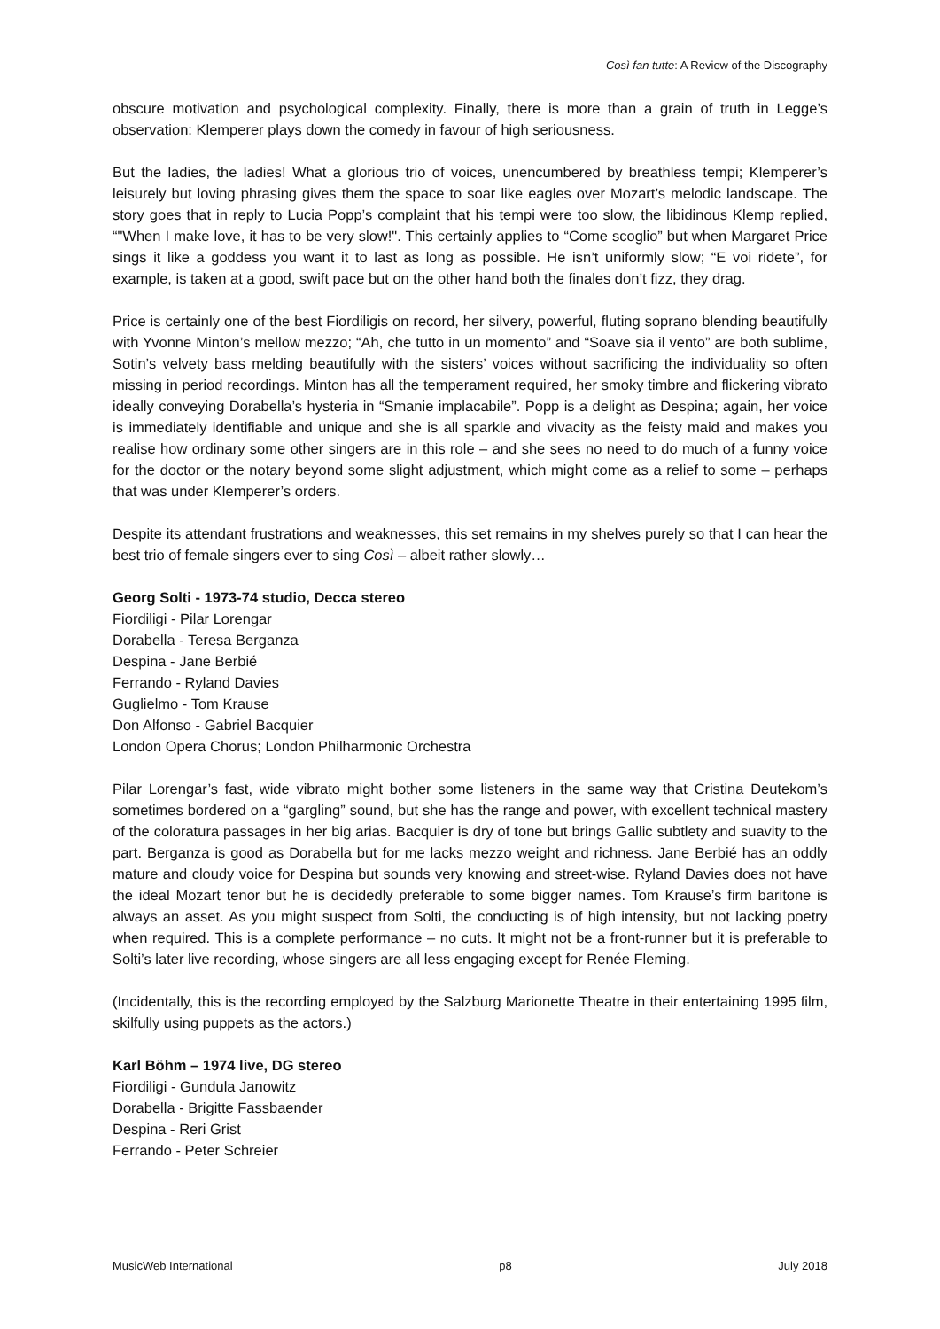Così fan tutte: A Review of the Discography
obscure motivation and psychological complexity. Finally, there is more than a grain of truth in Legge’s observation: Klemperer plays down the comedy in favour of high seriousness.
But the ladies, the ladies! What a glorious trio of voices, unencumbered by breathless tempi; Klemperer’s leisurely but loving phrasing gives them the space to soar like eagles over Mozart’s melodic landscape. The story goes that in reply to Lucia Popp’s complaint that his tempi were too slow, the libidinous Klemp replied, “"When I make love, it has to be very slow!". This certainly applies to “Come scoglio” but when Margaret Price sings it like a goddess you want it to last as long as possible. He isn’t uniformly slow; “E voi ridete”, for example, is taken at a good, swift pace but on the other hand both the finales don’t fizz, they drag.
Price is certainly one of the best Fiordiligis on record, her silvery, powerful, fluting soprano blending beautifully with Yvonne Minton’s mellow mezzo; “Ah, che tutto in un momento” and “Soave sia il vento” are both sublime, Sotin’s velvety bass melding beautifully with the sisters’ voices without sacrificing the individuality so often missing in period recordings. Minton has all the temperament required, her smoky timbre and flickering vibrato ideally conveying Dorabella’s hysteria in “Smanie implacabile”. Popp is a delight as Despina; again, her voice is immediately identifiable and unique and she is all sparkle and vivacity as the feisty maid and makes you realise how ordinary some other singers are in this role – and she sees no need to do much of a funny voice for the doctor or the notary beyond some slight adjustment, which might come as a relief to some – perhaps that was under Klemperer’s orders.
Despite its attendant frustrations and weaknesses, this set remains in my shelves purely so that I can hear the best trio of female singers ever to sing Così – albeit rather slowly…
Georg Solti - 1973-74 studio, Decca stereo
Fiordiligi - Pilar Lorengar
Dorabella - Teresa Berganza
Despina - Jane Berbié
Ferrando - Ryland Davies
Guglielmo - Tom Krause
Don Alfonso - Gabriel Bacquier
London Opera Chorus; London Philharmonic Orchestra
Pilar Lorengar’s fast, wide vibrato might bother some listeners in the same way that Cristina Deutekom’s sometimes bordered on a “gargling” sound, but she has the range and power, with excellent technical mastery of the coloratura passages in her big arias. Bacquier is dry of tone but brings Gallic subtlety and suavity to the part. Berganza is good as Dorabella but for me lacks mezzo weight and richness. Jane Berbié has an oddly mature and cloudy voice for Despina but sounds very knowing and street-wise. Ryland Davies does not have the ideal Mozart tenor but he is decidedly preferable to some bigger names. Tom Krause’s firm baritone is always an asset. As you might suspect from Solti, the conducting is of high intensity, but not lacking poetry when required. This is a complete performance – no cuts. It might not be a front-runner but it is preferable to Solti’s later live recording, whose singers are all less engaging except for Renée Fleming.
(Incidentally, this is the recording employed by the Salzburg Marionette Theatre in their entertaining 1995 film, skilfully using puppets as the actors.)
Karl Böhm – 1974 live, DG stereo
Fiordiligi - Gundula Janowitz
Dorabella - Brigitte Fassbaender
Despina - Reri Grist
Ferrando - Peter Schreier
MusicWeb International p8 July 2018